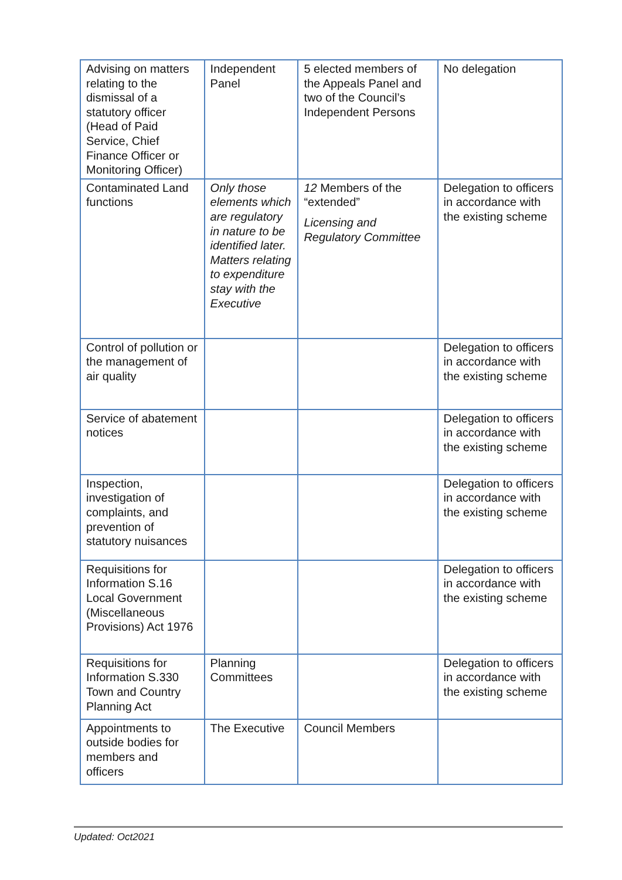| Advising on matters relating to the dismissal of a statutory officer (Head of Paid Service, Chief Finance Officer or Monitoring Officer) | Independent Panel | 5 elected members of the Appeals Panel and two of the Council’s Independent Persons | No delegation |
| Contaminated Land functions | Only those elements which are regulatory in nature to be identified later. Matters relating to expenditure stay with the Executive | 12 Members of the “extended” Licensing and Regulatory Committee | Delegation to officers in accordance with the existing scheme |
| Control of pollution or the management of air quality | | | Delegation to officers in accordance with the existing scheme |
| Service of abatement notices | | | Delegation to officers in accordance with the existing scheme |
| Inspection, investigation of complaints, and prevention of statutory nuisances | | | Delegation to officers in accordance with the existing scheme |
| Requisitions for Information S.16 Local Government (Miscellaneous Provisions) Act 1976 | | | Delegation to officers in accordance with the existing scheme |
| Requisitions for Information S.330 Town and Country Planning Act | Planning Committees | | Delegation to officers in accordance with the existing scheme |
| Appointments to outside bodies for members and officers | The Executive | Council Members | |
Updated: Oct2021